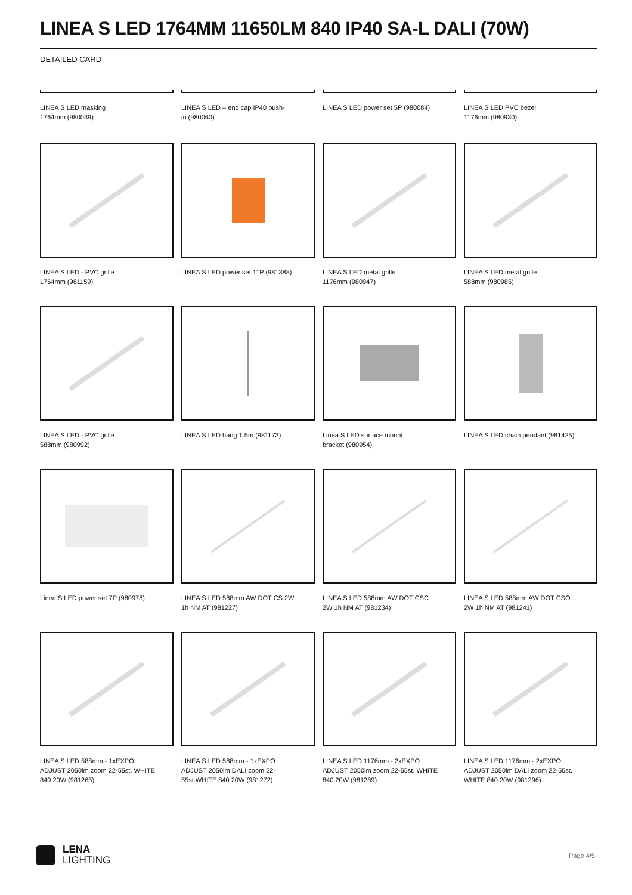LINEA S LED 1764MM 11650LM 840 IP40 SA-L DALI (70W)
DETAILED CARD
LINEA S LED masking
1764mm (980039)
LINEA S LED – end cap IP40 push-
in (980060)
LINEA S LED power set 5P (980084)
LINEA S LED PVC bezel
1176mm (980930)
LINEA S LED - PVC grille
1764mm (981159)
LINEA S LED power set 11P (981388)
LINEA S LED metal grille
1176mm (980947)
LINEA S LED metal grille
588mm (980985)
LINEA S LED - PVC grille
588mm (980992)
LINEA S LED hang 1.5m (981173)
Linea S LED surface mount
bracket (980954)
LINEA S LED chain pendant (981425)
Linea S LED power set 7P (980978)
LINEA S LED 588mm AW DOT CS 2W
1h NM AT (981227)
LINEA S LED 588mm AW DOT CSC
2W 1h NM AT (981234)
LINEA S LED 588mm AW DOT CSO
2W 1h NM AT (981241)
LINEA S LED 588mm - 1xEXPO
ADJUST 2050lm zoom 22-55st. WHITE
840 20W (981265)
LINEA S LED 588mm - 1xEXPO
ADJUST 2050lm DALI zoom 22-
55st.WHITE 840 20W (981272)
LINEA S LED 1176mm - 2xEXPO
ADJUST 2050lm zoom 22-55st. WHITE
840 20W (981289)
LINEA S LED 1176mm - 2xEXPO
ADJUST 2050lm DALI zoom 22-55st.
WHITE 840 20W (981296)
LENA
LIGHTING
Page 4/5